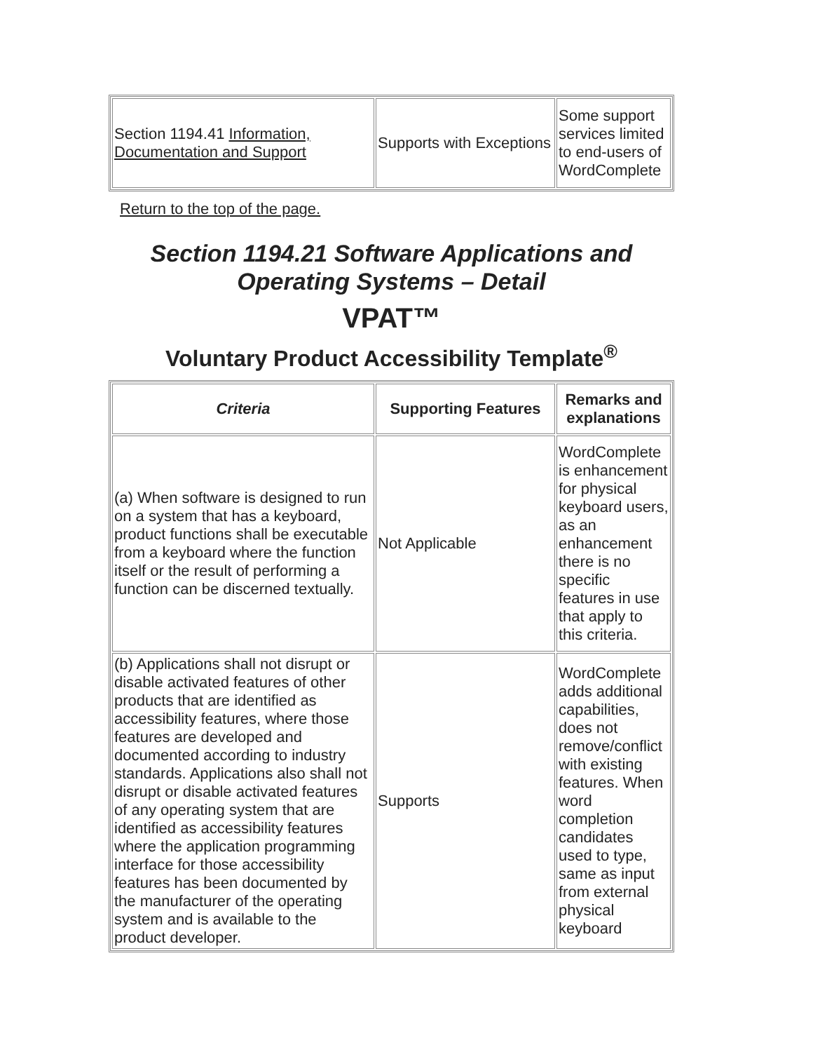| Section 1194.41 Information, Documentation and Support | Supports with Exceptions | Some support services limited to end-users of WordComplete |
Return to the top of the page.
Section 1194.21 Software Applications and Operating Systems – Detail
VPAT™
Voluntary Product Accessibility Template<sup>®</sup>
| Criteria | Supporting Features | Remarks and explanations |
| --- | --- | --- |
| (a) When software is designed to run on a system that has a keyboard, product functions shall be executable from a keyboard where the function itself or the result of performing a function can be discerned textually. | Not Applicable | WordComplete is enhancement for physical keyboard users, as an enhancement there is no specific features in use that apply to this criteria. |
| (b) Applications shall not disrupt or disable activated features of other products that are identified as accessibility features, where those features are developed and documented according to industry standards. Applications also shall not disrupt or disable activated features of any operating system that are identified as accessibility features where the application programming interface for those accessibility features has been documented by the manufacturer of the operating system and is available to the product developer. | Supports | WordComplete adds additional capabilities, does not remove/conflict with existing features. When word completion candidates used to type, same as input from external physical keyboard |